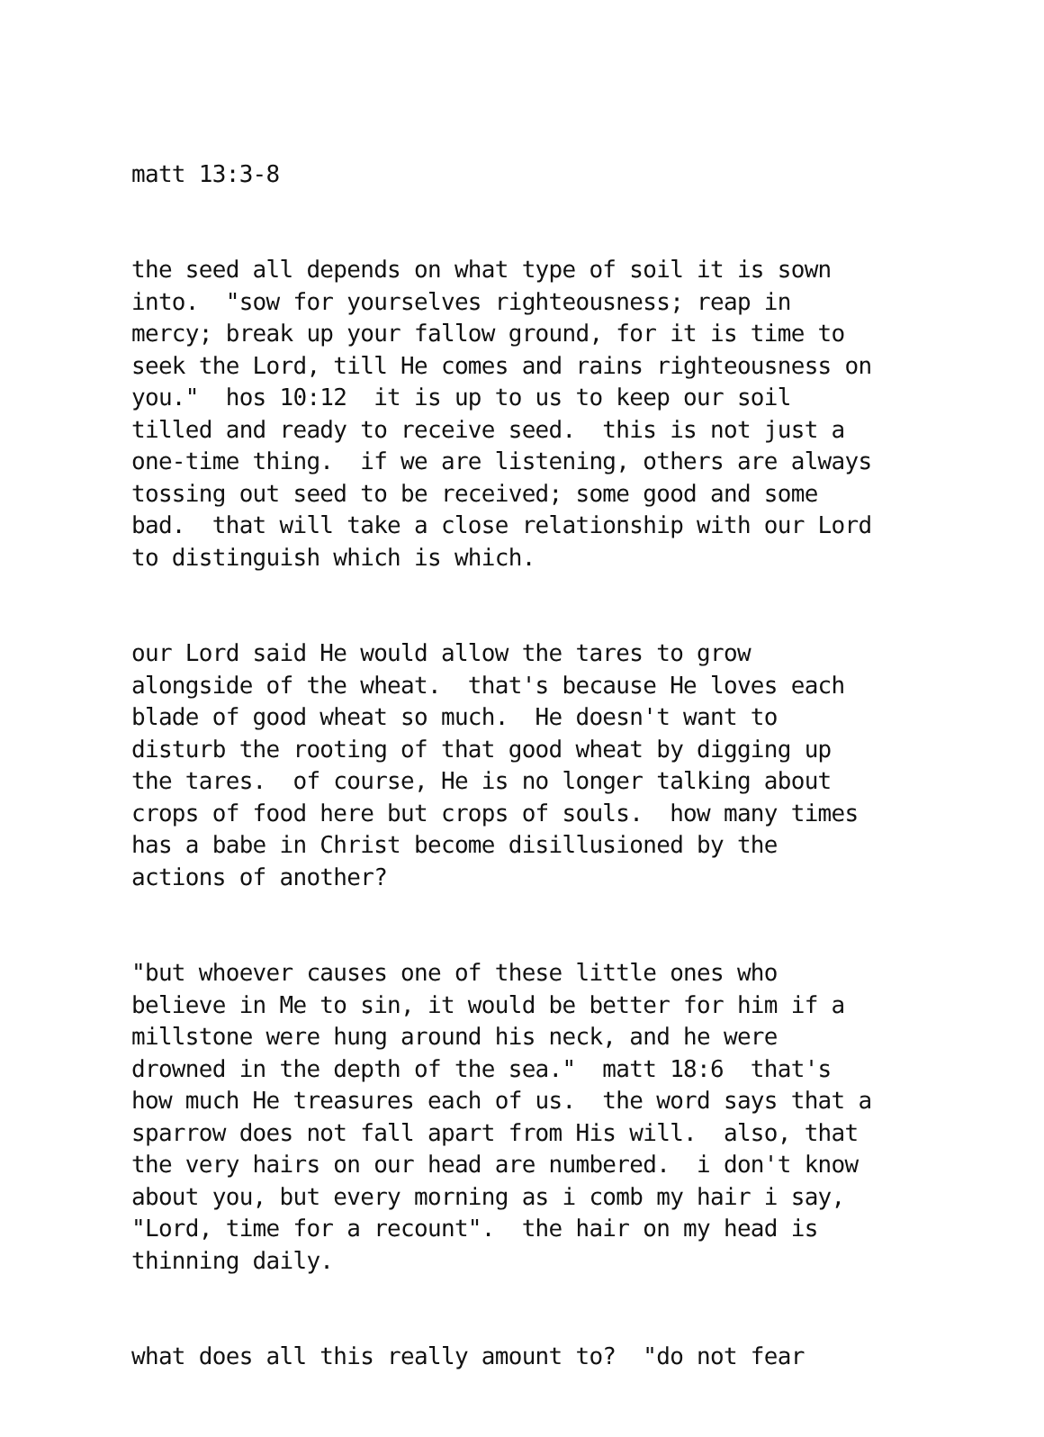matt 13:3-8
the seed all depends on what type of soil it is sown into. "sow for yourselves righteousness; reap in mercy; break up your fallow ground, for it is time to seek the Lord, till He comes and rains righteousness on you." hos 10:12 it is up to us to keep our soil tilled and ready to receive seed. this is not just a one-time thing. if we are listening, others are always tossing out seed to be received; some good and some bad. that will take a close relationship with our Lord to distinguish which is which.
our Lord said He would allow the tares to grow alongside of the wheat. that's because He loves each blade of good wheat so much. He doesn't want to disturb the rooting of that good wheat by digging up the tares. of course, He is no longer talking about crops of food here but crops of souls. how many times has a babe in Christ become disillusioned by the actions of another?
"but whoever causes one of these little ones who believe in Me to sin, it would be better for him if a millstone were hung around his neck, and he were drowned in the depth of the sea." matt 18:6 that's how much He treasures each of us. the word says that a sparrow does not fall apart from His will. also, that the very hairs on our head are numbered. i don't know about you, but every morning as i comb my hair i say, "Lord, time for a recount". the hair on my head is thinning daily.
what does all this really amount to? "do not fear